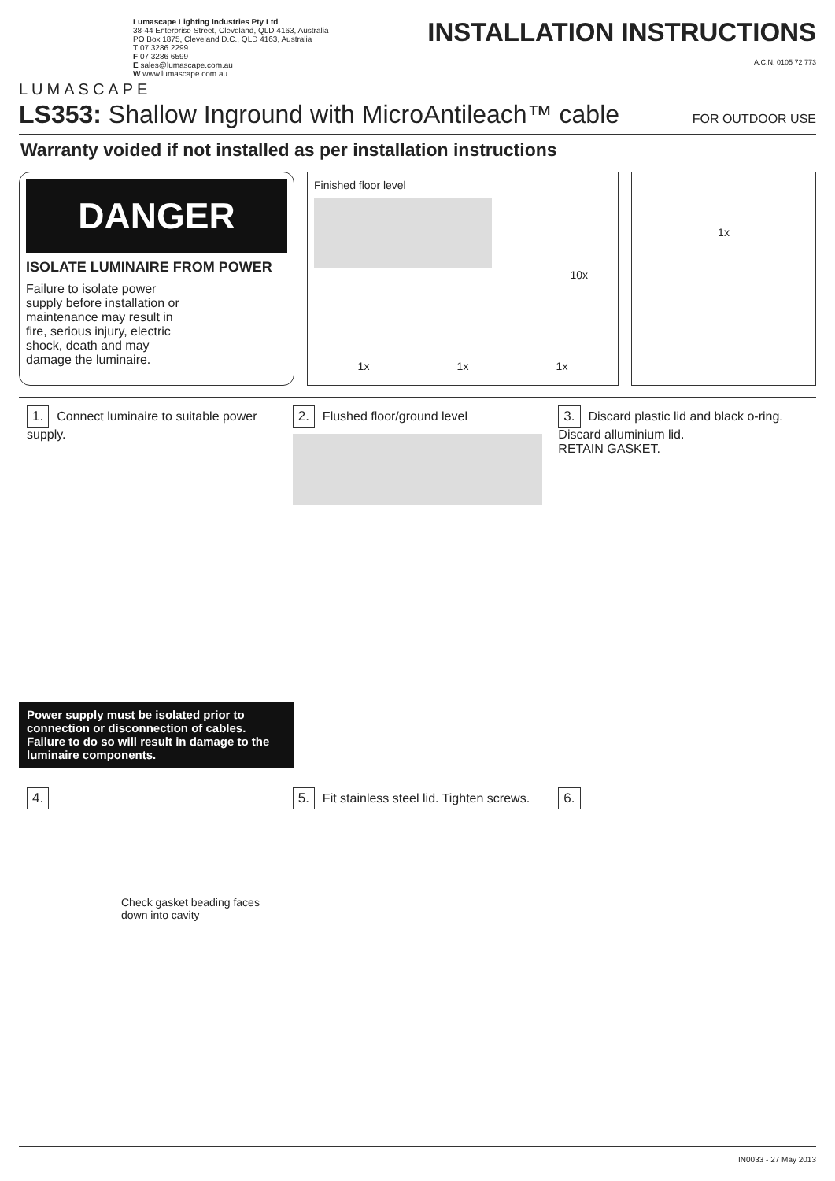LUMASCAPE
Lumascape Lighting Industries Pty Ltd
38-44 Enterprise Street, Cleveland, QLD 4163, Australia
PO Box 1875, Cleveland D.C., QLD 4163, Australia
T 07 3286 2299
F 07 3286 6599
E sales@lumascape.com.au
W www.lumascape.com.au
INSTALLATION INSTRUCTIONS
A.C.N. 0105 72 773
LS353: Shallow Inground with MicroAntileach™ cable
FOR OUTDOOR USE
Warranty voided if not installed as per installation instructions
DANGER
ISOLATE LUMINAIRE FROM POWER
Failure to isolate power supply before installation or maintenance may result in fire, serious injury, electric shock, death and may damage the luminaire.
Finished floor level
10x
1x 1x 1x
1x
1. Connect luminaire to suitable power supply.
Power supply must be isolated prior to connection or disconnection of cables. Failure to do so will result in damage to the luminaire components.
2. Flushed floor/ground level
3. Discard plastic lid and black o-ring.
Discard alluminium lid.
RETAIN GASKET.
4.
Check gasket beading faces down into cavity
5. Fit stainless steel lid. Tighten screws.
6.
IN0033 - 27 May 2013